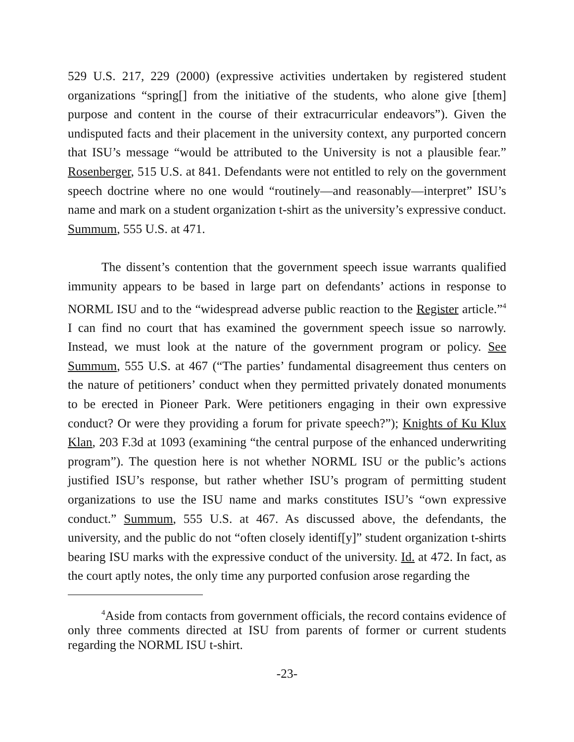529 U.S. 217, 229 (2000) (expressive activities undertaken by registered student organizations “spring[] from the initiative of the students, who alone give [them] purpose and content in the course of their extracurricular endeavors”). Given the undisputed facts and their placement in the university context, any purported concern that ISU’s message “would be attributed to the University is not a plausible fear.” Rosenberger, 515 U.S. at 841. Defendants were not entitled to rely on the government speech doctrine where no one would “routinely—and reasonably—interpret” ISU’s name and mark on a student organization t-shirt as the university’s expressive conduct. Summum, 555 U.S. at 471.
The dissent’s contention that the government speech issue warrants qualified immunity appears to be based in large part on defendants’ actions in response to NORML ISU and to the “widespread adverse public reaction to the Register article.”<sup>4</sup> I can find no court that has examined the government speech issue so narrowly. Instead, we must look at the nature of the government program or policy. See Summum, 555 U.S. at 467 (“The parties’ fundamental disagreement thus centers on the nature of petitioners’ conduct when they permitted privately donated monuments to be erected in Pioneer Park. Were petitioners engaging in their own expressive conduct? Or were they providing a forum for private speech?”); Knights of Ku Klux Klan, 203 F.3d at 1093 (examining “the central purpose of the enhanced underwriting program”). The question here is not whether NORML ISU or the public’s actions justified ISU’s response, but rather whether ISU’s program of permitting student organizations to use the ISU name and marks constitutes ISU’s “own expressive conduct.” Summum, 555 U.S. at 467. As discussed above, the defendants, the university, and the public do not “often closely identif[y]” student organization t-shirts bearing ISU marks with the expressive conduct of the university. Id. at 472. In fact, as the court aptly notes, the only time any purported confusion arose regarding the
<sup>4</sup> Aside from contacts from government officials, the record contains evidence of only three comments directed at ISU from parents of former or current students regarding the NORML ISU t-shirt.
-23-